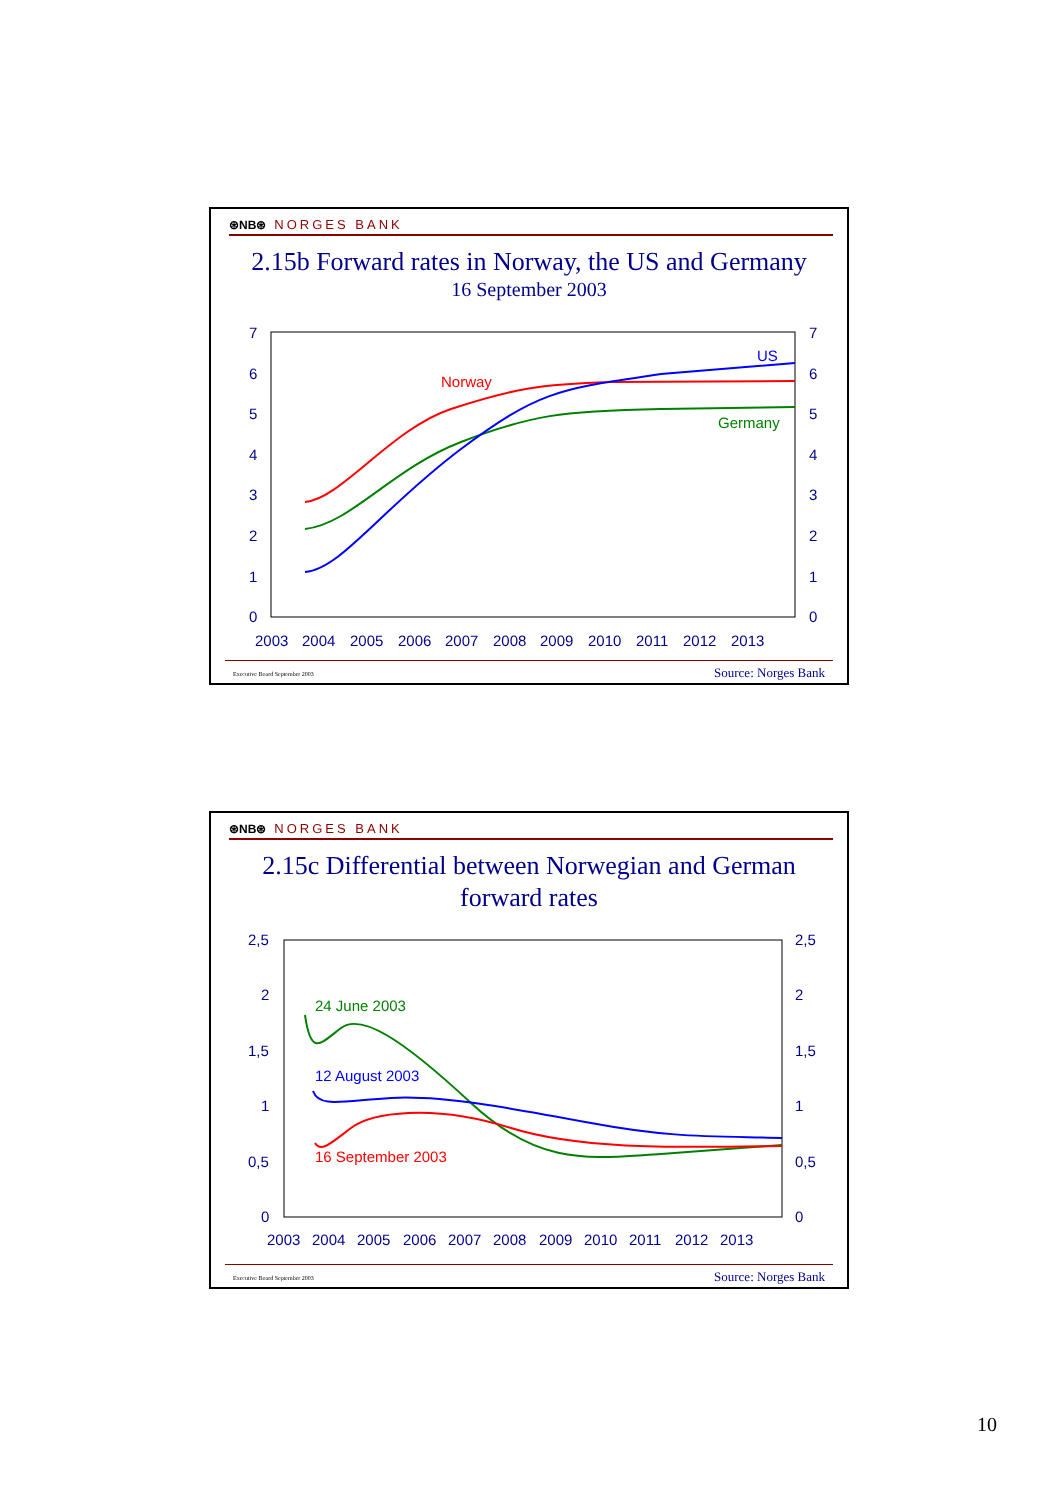⊛NB⊛ NORGES BANK
2.15b Forward rates in Norway, the US and Germany
16 September 2003
7
6
5
4
3
2
1
0
7
6
5
4
3
2
1
0
2003
2004
2005
2006
2007
2008
2009
2010
2011
2012
2013
Norway
US
Germany
Executive Board September 2003 Source: Norges Bank
⊛NB⊛ NORGES BANK
2.15c Differential between Norwegian and German
forward rates
2,5
2
1,5
1
0,5
0
2,5
2
1,5
1
0,5
0
2003
2004
2005
2006
2007
2008
2009
2010
2011
2012
2013
24 June 2003
12 August 2003
16 September 2003
Executive Board September 2003 Source: Norges Bank
10